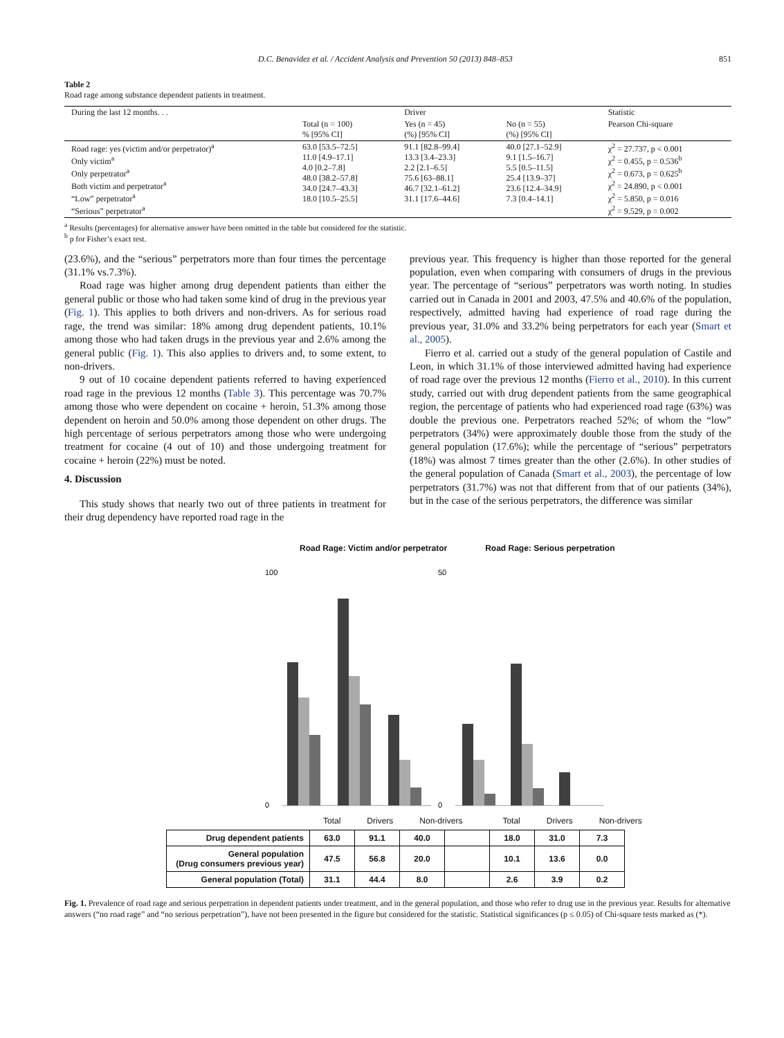D.C. Benavidez et al. / Accident Analysis and Prevention 50 (2013) 848–853 851
Table 2
Road rage among substance dependent patients in treatment.
| During the last 12 months. . . | | Driver | | Statistic |
| --- | --- | --- | --- | --- |
| | Total (n = 100) % [95% CI] | Yes (n = 45) (%) [95% CI] | No (n = 55) (%) [95% CI] | Pearson Chi-square |
| Road rage: yes (victim and/or perpetrator)<sup>a</sup> Only victim<sup>a</sup> Only perpetrator<sup>a</sup> Both victim and perpetrator<sup>a</sup> “Low” perpetrator<sup>a</sup> “Serious” perpetrator<sup>a</sup> | 63.0 [53.5–72.5] 11.0 [4.9–17.1] 4.0 [0.2–7.8] 48.0 [38.2–57.8] 34.0 [24.7–43.3] 18.0 [10.5–25.5] | 91.1 [82.8–99.4] 13.3 [3.4–23.3] 2.2 [2.1–6.5] 75.6 [63–88.1] 46.7 [32.1–61.2] 31.1 [17.6–44.6] | 40.0 [27.1–52.9] 9.1 [1.5–16.7] 5.5 [0.5–11.5] 25.4 [13.9–37] 23.6 [12.4–34.9] 7.3 [0.4–14.1] | χ<sup>2</sup> = 27.737, p < 0.001 χ<sup>2</sup> = 0.455, p = 0.536<sup>b</sup> χ<sup>2</sup> = 0.673, p = 0.625<sup>b</sup> χ<sup>2</sup> = 24.890, p < 0.001 χ<sup>2</sup> = 5.850, p = 0.016 χ<sup>2</sup> = 9.529, p = 0.002 |
<sup>a</sup> Results (percentages) for alternative answer have been omitted in the table but considered for the statistic.
<sup>b</sup> p for Fisher’s exact test.
(23.6%), and the “serious” perpetrators more than four times the percentage (31.1% vs.7.3%).
Road rage was higher among drug dependent patients than either the general public or those who had taken some kind of drug in the previous year (Fig. 1). This applies to both drivers and non-drivers. As for serious road rage, the trend was similar: 18% among drug dependent patients, 10.1% among those who had taken drugs in the previous year and 2.6% among the general public (Fig. 1). This also applies to drivers and, to some extent, to non-drivers.
9 out of 10 cocaine dependent patients referred to having experienced road rage in the previous 12 months (Table 3). This percentage was 70.7% among those who were dependent on cocaine + heroin, 51.3% among those dependent on heroin and 50.0% among those dependent on other drugs. The high percentage of serious perpetrators among those who were undergoing treatment for cocaine (4 out of 10) and those undergoing treatment for cocaine + heroin (22%) must be noted.
4. Discussion
This study shows that nearly two out of three patients in treatment for their drug dependency have reported road rage in the
previous year. This frequency is higher than those reported for the general population, even when comparing with consumers of drugs in the previous year. The percentage of “serious” perpetrators was worth noting. In studies carried out in Canada in 2001 and 2003, 47.5% and 40.6% of the population, respectively, admitted having had experience of road rage during the previous year, 31.0% and 33.2% being perpetrators for each year (Smart et al., 2005).
Fierro et al. carried out a study of the general population of Castile and Leon, in which 31.1% of those interviewed admitted having had experience of road rage over the previous 12 months (Fierro et al., 2010). In this current study, carried out with drug dependent patients from the same geographical region, the percentage of patients who had experienced road rage (63%) was double the previous one. Perpetrators reached 52%; of whom the “low” perpetrators (34%) were approximately double those from the study of the general population (17.6%); while the percentage of “serious” perpetrators (18%) was almost 7 times greater than the other (2.6%). In other studies of the general population of Canada (Smart et al., 2003), the percentage of low perpetrators (31.7%) was not that different from that of our patients (34%), but in the case of the serious perpetrators, the difference was similar
Road Rage: Victim and/or perpetrator Road Rage: Serious perpetration
100
0
50
0
Total Drivers Non-drivers Total Drivers Non-drivers
| Drug dependent patients | 63.0 | 91.1 | 40.0 | | 18.0 | 31.0 | 7.3 |
| General population (Drug consumers previous year) | 47.5 | 56.8 | 20.0 | | 10.1 | 13.6 | 0.0 |
| General population (Total) | 31.1 | 44.4 | 8.0 | | 2.6 | 3.9 | 0.2 |
Fig. 1. Prevalence of road rage and serious perpetration in dependent patients under treatment, and in the general population, and those who refer to drug use in the previous year. Results for alternative answers (“no road rage” and “no serious perpetration”), have not been presented in the figure but considered for the statistic. Statistical significances (p ≤ 0.05) of Chi-square tests marked as (*).